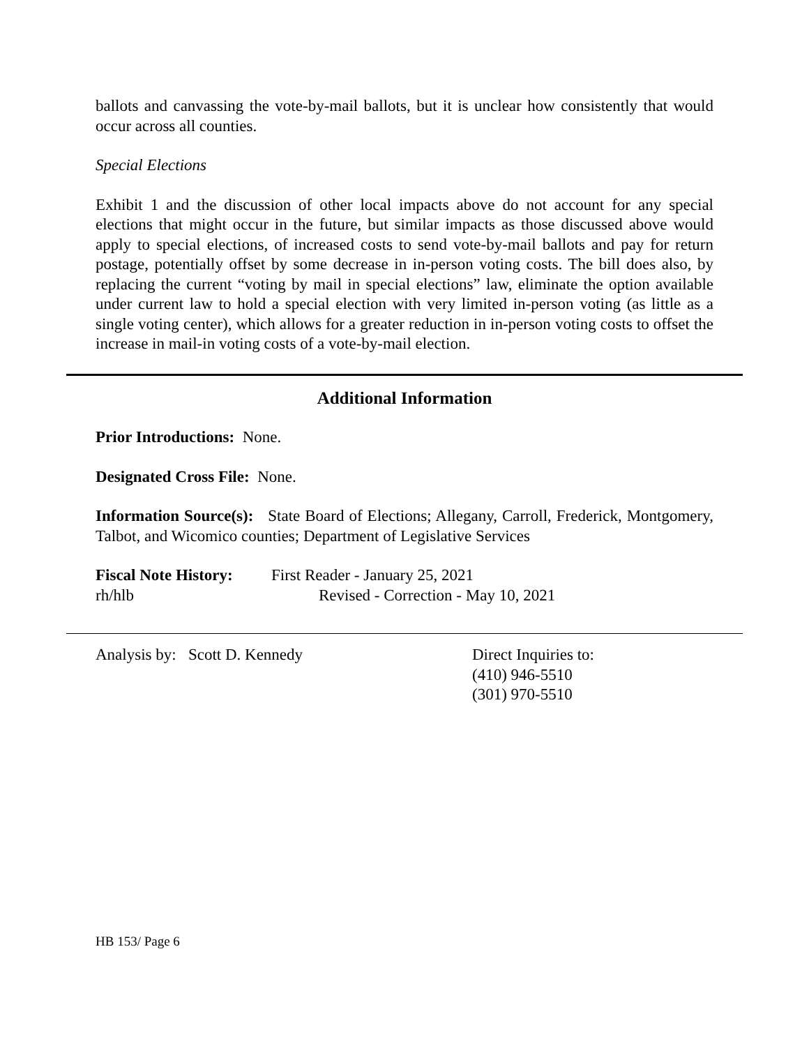ballots and canvassing the vote-by-mail ballots, but it is unclear how consistently that would occur across all counties.
Special Elections
Exhibit 1 and the discussion of other local impacts above do not account for any special elections that might occur in the future, but similar impacts as those discussed above would apply to special elections, of increased costs to send vote-by-mail ballots and pay for return postage, potentially offset by some decrease in in-person voting costs. The bill does also, by replacing the current “voting by mail in special elections” law, eliminate the option available under current law to hold a special election with very limited in-person voting (as little as a single voting center), which allows for a greater reduction in in-person voting costs to offset the increase in mail-in voting costs of a vote-by-mail election.
Additional Information
Prior Introductions: None.
Designated Cross File: None.
Information Source(s): State Board of Elections; Allegany, Carroll, Frederick, Montgomery, Talbot, and Wicomico counties; Department of Legislative Services
Fiscal Note History:
First Reader - January 25, 2021
rh/hlb Revised - Correction - May 10, 2021
Analysis by: Scott D. Kennedy Direct Inquiries to:
(410) 946-5510
(301) 970-5510
HB 153/ Page 6